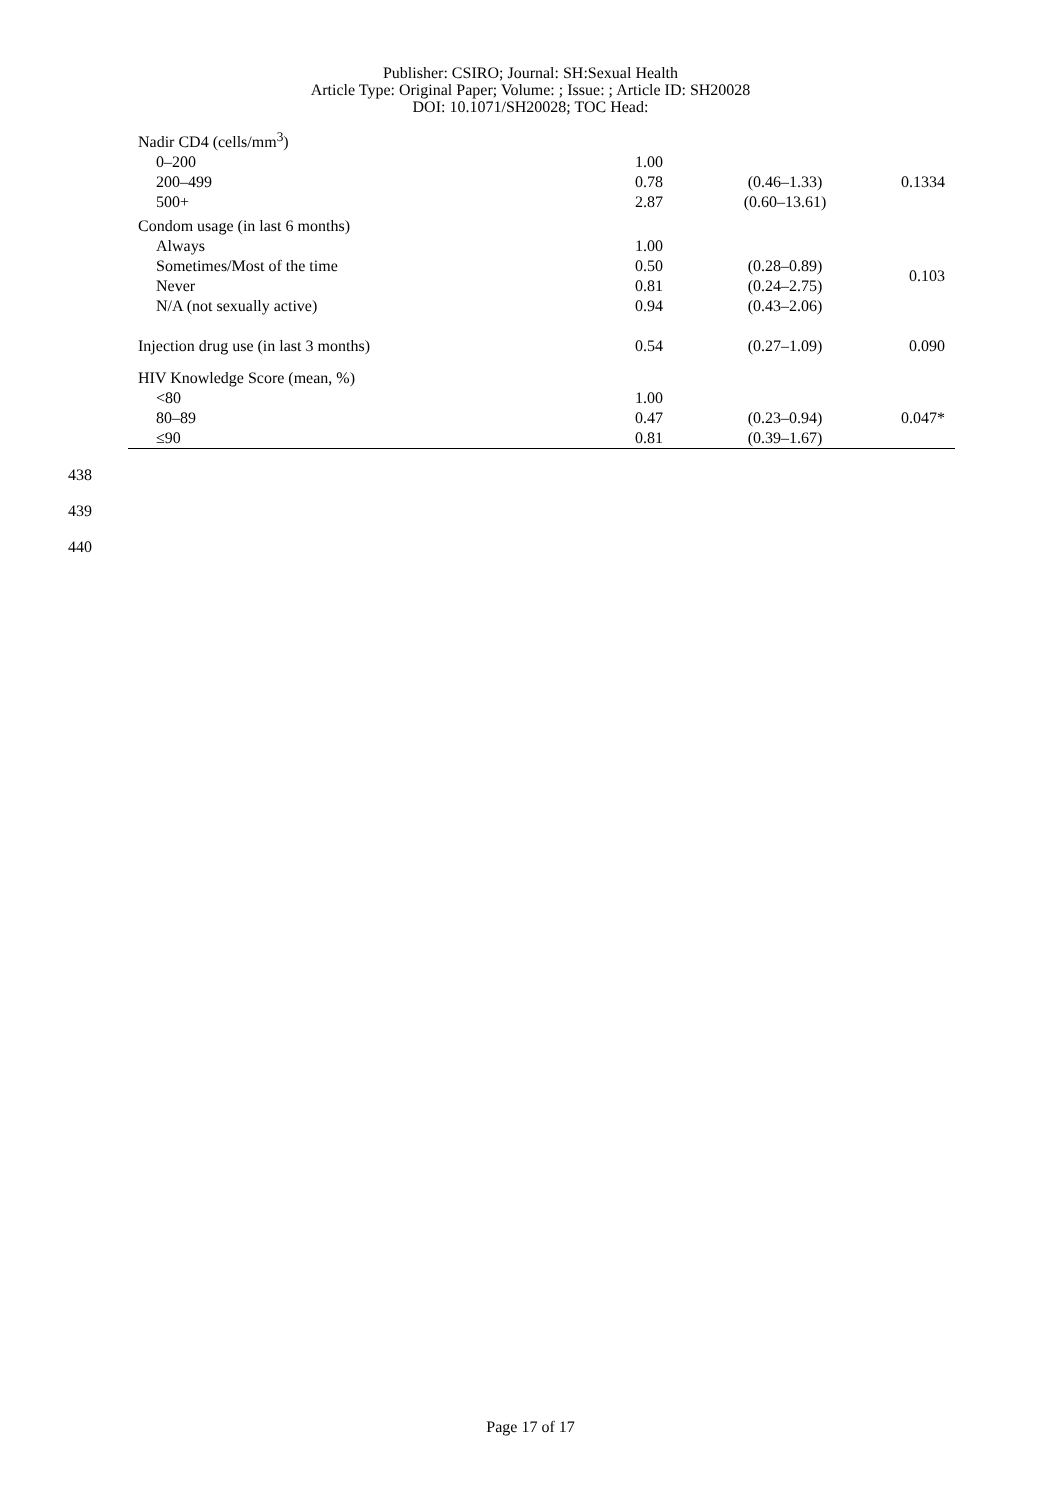Publisher: CSIRO; Journal: SH:Sexual Health
Article Type: Original Paper; Volume: ; Issue: ; Article ID: SH20028
DOI: 10.1071/SH20028; TOC Head:
| Nadir CD4 (cells/mm<sup>3</sup>) | | | |
| 0–200 | 1.00 | | |
| 200–499 | 0.78 | (0.46–1.33) | 0.1334 |
| 500+ | 2.87 | (0.60–13.61) | |
| Condom usage (in last 6 months) | | | |
| Always | 1.00 | | |
| Sometimes/Most of the time | 0.50 | (0.28–0.89) | 0.103 |
| Never | 0.81 | (0.24–2.75) | |
| N/A (not sexually active) | 0.94 | (0.43–2.06) | |
| Injection drug use (in last 3 months) | 0.54 | (0.27–1.09) | 0.090 |
| HIV Knowledge Score (mean, %) | | | |
| <80 | 1.00 | | |
| 80–89 | 0.47 | (0.23–0.94) | 0.047* |
| ≤90 | 0.81 | (0.39–1.67) | |
438
439
440
Page 17 of 17